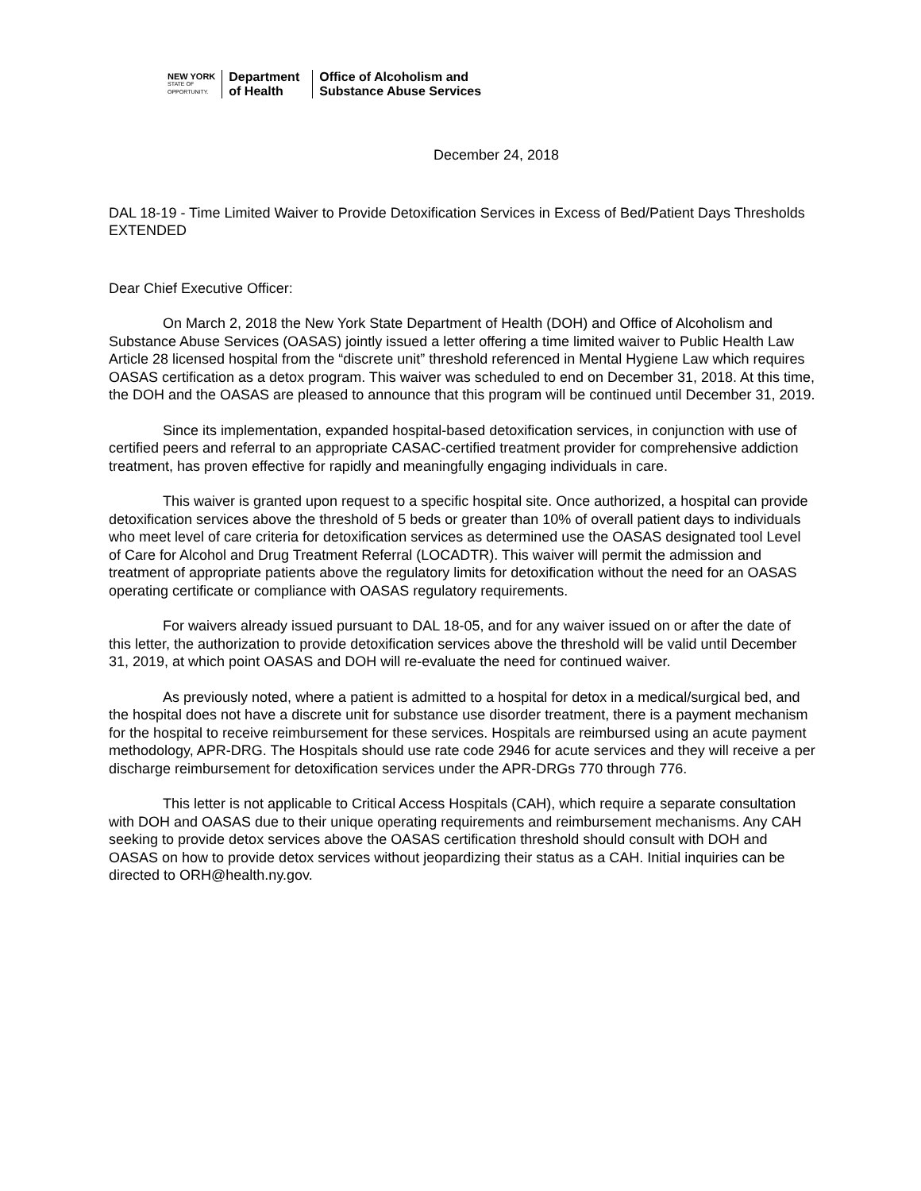NEW YORK
STATE OF
OPPORTUNITY.
Department
of Health
Office of Alcoholism and
Substance Abuse Services
December 24, 2018
DAL 18-19 - Time Limited Waiver to Provide Detoxification Services in Excess of Bed/Patient Days Thresholds EXTENDED
Dear Chief Executive Officer:
On March 2, 2018 the New York State Department of Health (DOH) and Office of Alcoholism and Substance Abuse Services (OASAS) jointly issued a letter offering a time limited waiver to Public Health Law Article 28 licensed hospital from the “discrete unit” threshold referenced in Mental Hygiene Law which requires OASAS certification as a detox program. This waiver was scheduled to end on December 31, 2018. At this time, the DOH and the OASAS are pleased to announce that this program will be continued until December 31, 2019.
Since its implementation, expanded hospital-based detoxification services, in conjunction with use of certified peers and referral to an appropriate CASAC-certified treatment provider for comprehensive addiction treatment, has proven effective for rapidly and meaningfully engaging individuals in care.
This waiver is granted upon request to a specific hospital site. Once authorized, a hospital can provide detoxification services above the threshold of 5 beds or greater than 10% of overall patient days to individuals who meet level of care criteria for detoxification services as determined use the OASAS designated tool Level of Care for Alcohol and Drug Treatment Referral (LOCADTR). This waiver will permit the admission and treatment of appropriate patients above the regulatory limits for detoxification without the need for an OASAS operating certificate or compliance with OASAS regulatory requirements.
For waivers already issued pursuant to DAL 18-05, and for any waiver issued on or after the date of this letter, the authorization to provide detoxification services above the threshold will be valid until December 31, 2019, at which point OASAS and DOH will re-evaluate the need for continued waiver.
As previously noted, where a patient is admitted to a hospital for detox in a medical/surgical bed, and the hospital does not have a discrete unit for substance use disorder treatment, there is a payment mechanism for the hospital to receive reimbursement for these services. Hospitals are reimbursed using an acute payment methodology, APR-DRG. The Hospitals should use rate code 2946 for acute services and they will receive a per discharge reimbursement for detoxification services under the APR-DRGs 770 through 776.
This letter is not applicable to Critical Access Hospitals (CAH), which require a separate consultation with DOH and OASAS due to their unique operating requirements and reimbursement mechanisms. Any CAH seeking to provide detox services above the OASAS certification threshold should consult with DOH and OASAS on how to provide detox services without jeopardizing their status as a CAH. Initial inquiries can be directed to ORH@health.ny.gov.